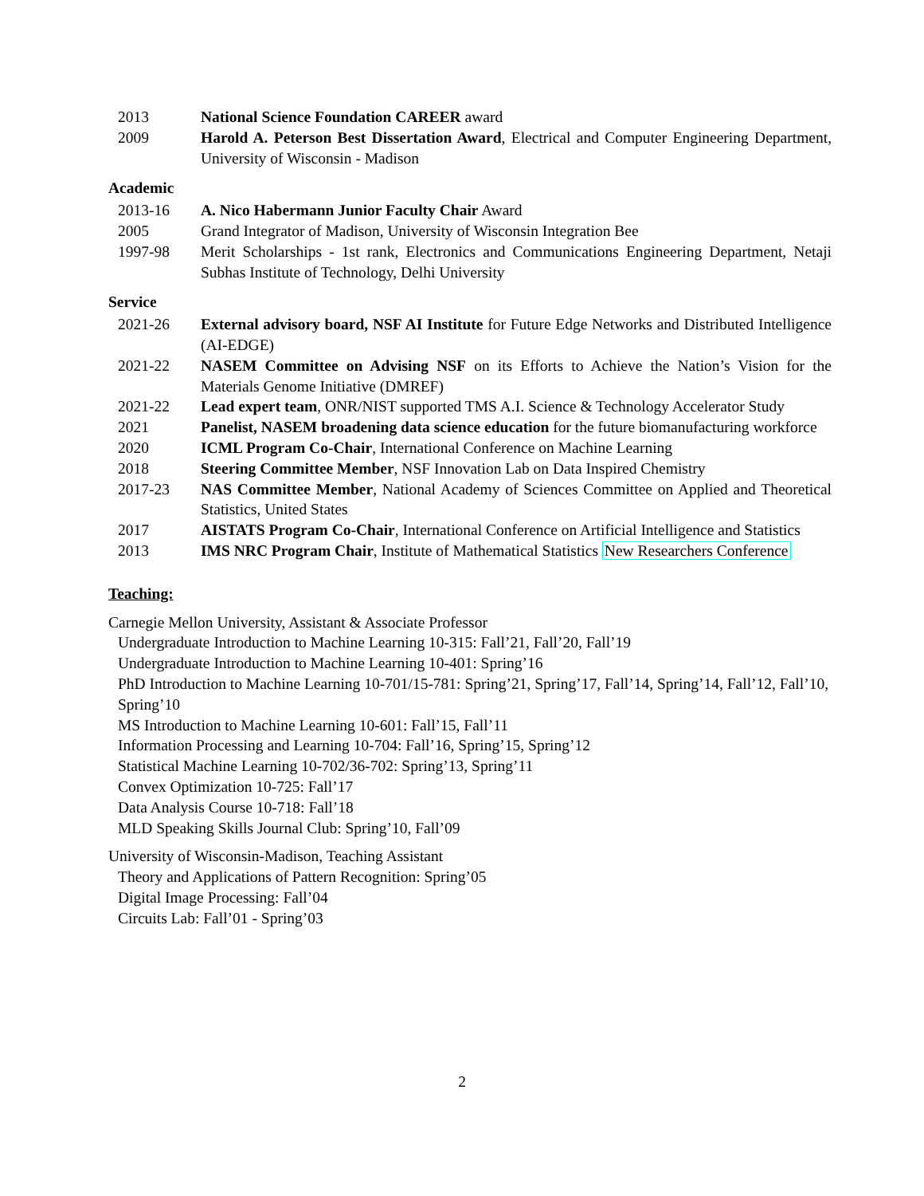2013 National Science Foundation CAREER award
2009 Harold A. Peterson Best Dissertation Award, Electrical and Computer Engineering Department, University of Wisconsin - Madison
Academic
2013-16 A. Nico Habermann Junior Faculty Chair Award
2005 Grand Integrator of Madison, University of Wisconsin Integration Bee
1997-98 Merit Scholarships - 1st rank, Electronics and Communications Engineering Department, Netaji Subhas Institute of Technology, Delhi University
Service
2021-26 External advisory board, NSF AI Institute for Future Edge Networks and Distributed Intelligence (AI-EDGE)
2021-22 NASEM Committee on Advising NSF on its Efforts to Achieve the Nation’s Vision for the Materials Genome Initiative (DMREF)
2021-22 Lead expert team, ONR/NIST supported TMS A.I. Science & Technology Accelerator Study
2021 Panelist, NASEM broadening data science education for the future biomanufacturing workforce
2020 ICML Program Co-Chair, International Conference on Machine Learning
2018 Steering Committee Member, NSF Innovation Lab on Data Inspired Chemistry
2017-23 NAS Committee Member, National Academy of Sciences Committee on Applied and Theoretical Statistics, United States
2017 AISTATS Program Co-Chair, International Conference on Artificial Intelligence and Statistics
2013 IMS NRC Program Chair, Institute of Mathematical Statistics New Researchers Conference
Teaching:
Carnegie Mellon University, Assistant & Associate Professor
Undergraduate Introduction to Machine Learning 10-315: Fall’21, Fall’20, Fall’19
Undergraduate Introduction to Machine Learning 10-401: Spring’16
PhD Introduction to Machine Learning 10-701/15-781: Spring’21, Spring’17, Fall’14, Spring’14, Fall’12, Fall’10, Spring’10
MS Introduction to Machine Learning 10-601: Fall’15, Fall’11
Information Processing and Learning 10-704: Fall’16, Spring’15, Spring’12
Statistical Machine Learning 10-702/36-702: Spring’13, Spring’11
Convex Optimization 10-725: Fall’17
Data Analysis Course 10-718: Fall’18
MLD Speaking Skills Journal Club: Spring’10, Fall’09
University of Wisconsin-Madison, Teaching Assistant
Theory and Applications of Pattern Recognition: Spring’05
Digital Image Processing: Fall’04
Circuits Lab: Fall’01 - Spring’03
2